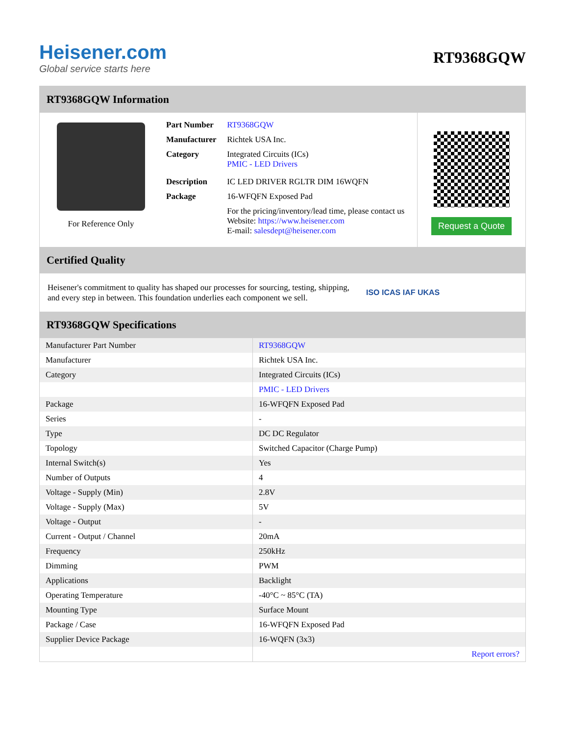Heisener.com
Global service starts here
RT9368GQW
RT9368GQW Information
For Reference Only
| Part Number | RT9368GQW |
| Manufacturer | Richtek USA Inc. |
| Category | Integrated Circuits (ICs) PMIC - LED Drivers |
| Description | IC LED DRIVER RGLTR DIM 16WQFN |
| Package | 16-WFQFN Exposed Pad |
| | For the pricing/inventory/lead time, please contact us Website: https://www.heisener.com E-mail: salesdept@heisener.com |
Request a Quote
Certified Quality
Heisener's commitment to quality has shaped our processes for sourcing, testing, shipping, and every step in between. This foundation underlies each component we sell.
ISO ICAS IAF UKAS
RT9368GQW Specifications
| Manufacturer Part Number | RT9368GQW |
| Manufacturer | Richtek USA Inc. |
| Category | Integrated Circuits (ICs) |
| | PMIC - LED Drivers |
| Package | 16-WFQFN Exposed Pad |
| Series | - |
| Type | DC DC Regulator |
| Topology | Switched Capacitor (Charge Pump) |
| Internal Switch(s) | Yes |
| Number of Outputs | 4 |
| Voltage - Supply (Min) | 2.8V |
| Voltage - Supply (Max) | 5V |
| Voltage - Output | - |
| Current - Output / Channel | 20mA |
| Frequency | 250kHz |
| Dimming | PWM |
| Applications | Backlight |
| Operating Temperature | -40°C ~ 85°C (TA) |
| Mounting Type | Surface Mount |
| Package / Case | 16-WFQFN Exposed Pad |
| Supplier Device Package | 16-WQFN (3x3) |
| | Report errors? |